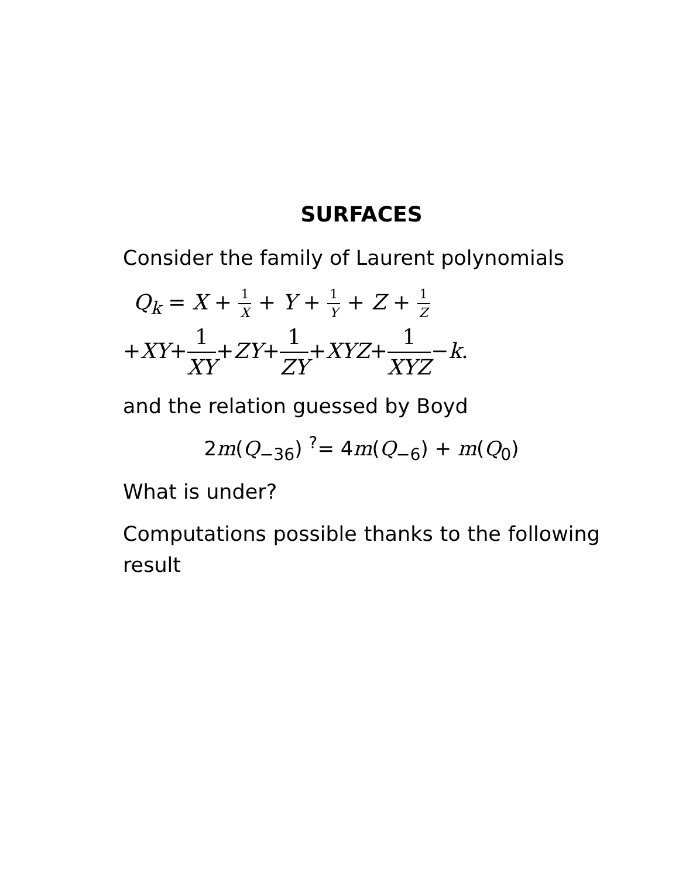SURFACES
Consider the family of Laurent polynomials
Q<sub>k</sub> = X + 1 X + Y + 1 Y + Z + 1 Z
+XY+1 XY+ZY+1 ZY+XYZ+1 XYZ−k.
and the relation guessed by Boyd
2m(Q<sub>−36</sub>) <sup>?</sup>= 4m(Q<sub>−6</sub>) + m(Q<sub>0</sub>)
What is under?
Computations possible thanks to the following result